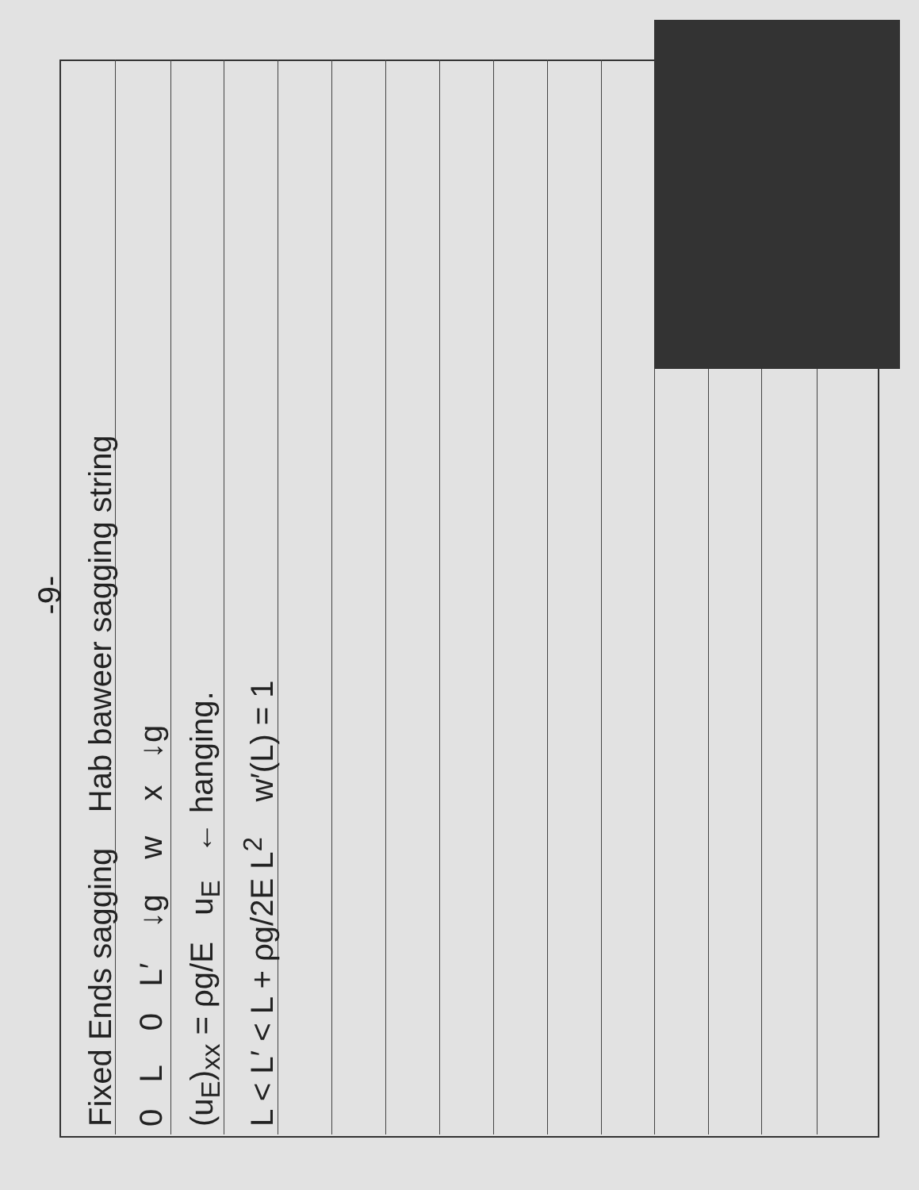-9-
Fixed Ends sagging Hab baweer sagging string
0 L 0 L′ ↓g w x ↓g
(u<sub>E</sub>)<sub>xx</sub> = ρg/E u<sub>E</sub> ← hanging.
L < L′ < L + ρg/2E L<sup>2</sup> w′(L) = 1